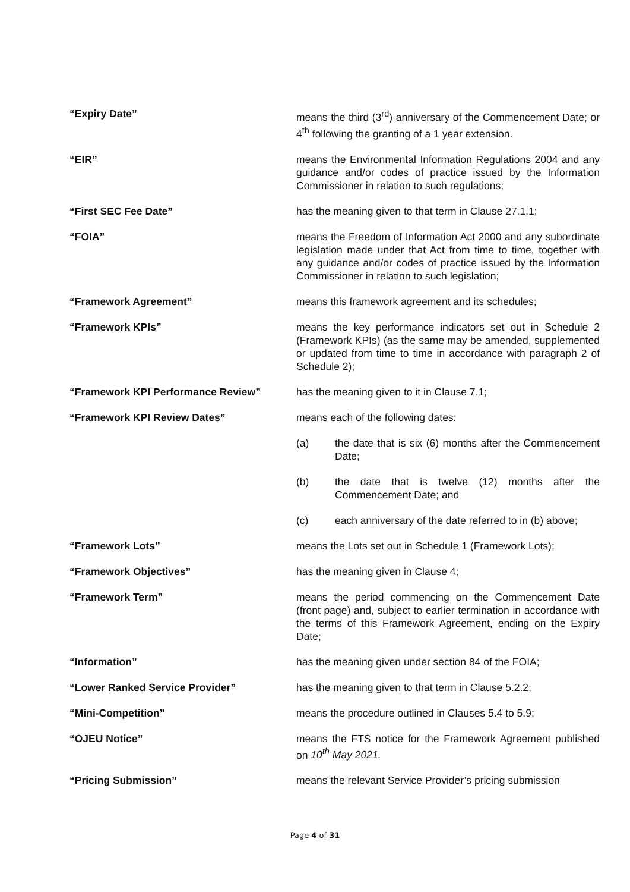“Expiry Date” means the third (3<sup>rd</sup>) anniversary of the Commencement Date; or 4<sup>th</sup> following the granting of a 1 year extension.
“EIR” means the Environmental Information Regulations 2004 and any guidance and/or codes of practice issued by the Information Commissioner in relation to such regulations;
“First SEC Fee Date” has the meaning given to that term in Clause 27.1.1;
“FOIA” means the Freedom of Information Act 2000 and any subordinate legislation made under that Act from time to time, together with any guidance and/or codes of practice issued by the Information Commissioner in relation to such legislation;
“Framework Agreement” means this framework agreement and its schedules;
“Framework KPIs” means the key performance indicators set out in Schedule 2 (Framework KPIs) (as the same may be amended, supplemented or updated from time to time in accordance with paragraph 2 of Schedule 2);
“Framework KPI Performance Review” has the meaning given to it in Clause 7.1;
“Framework KPI Review Dates” means each of the following dates:
(a) the date that is six (6) months after the Commencement Date;
(b) the date that is twelve (12) months after the Commencement Date; and
(c) each anniversary of the date referred to in (b) above;
“Framework Lots” means the Lots set out in Schedule 1 (Framework Lots);
“Framework Objectives” has the meaning given in Clause 4;
“Framework Term” means the period commencing on the Commencement Date (front page) and, subject to earlier termination in accordance with the terms of this Framework Agreement, ending on the Expiry Date;
“Information” has the meaning given under section 84 of the FOIA;
“Lower Ranked Service Provider” has the meaning given to that term in Clause 5.2.2;
“Mini-Competition” means the procedure outlined in Clauses 5.4 to 5.9;
“OJEU Notice” means the FTS notice for the Framework Agreement published on 10<sup>th</sup> May 2021.
“Pricing Submission” means the relevant Service Provider’s pricing submission
Page 4 of 31